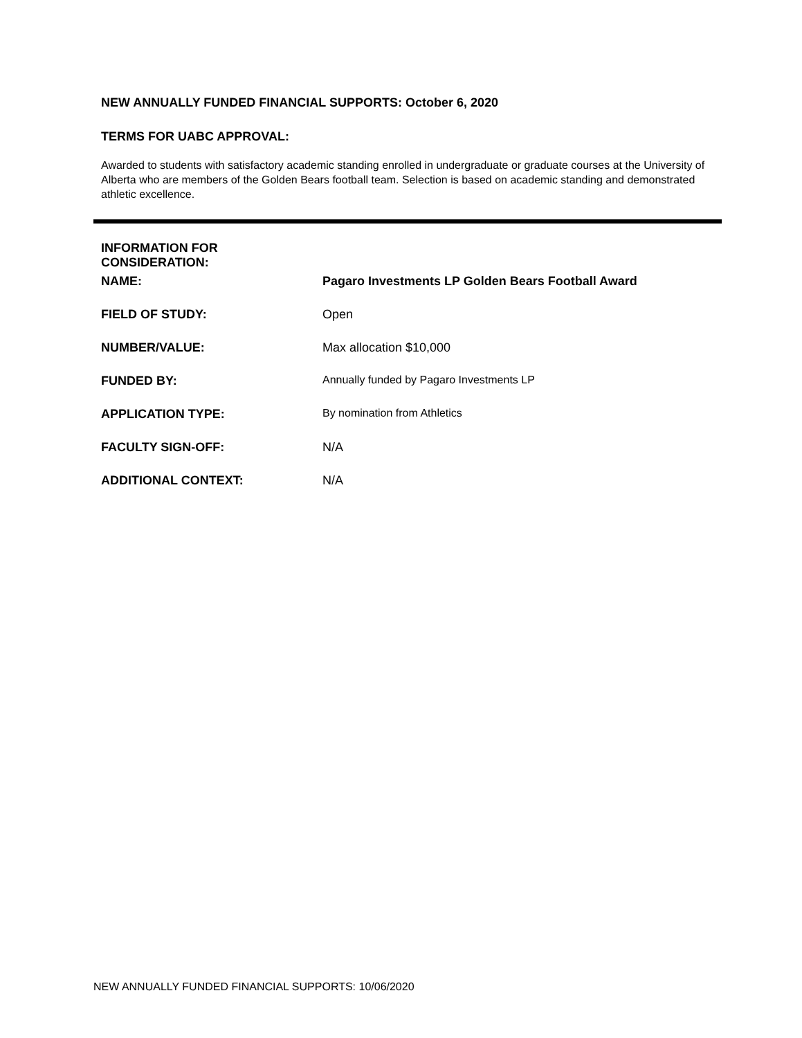NEW ANNUALLY FUNDED FINANCIAL SUPPORTS: October 6, 2020
TERMS FOR UABC APPROVAL:
Awarded to students with satisfactory academic standing enrolled in undergraduate or graduate courses at the University of Alberta who are members of the Golden Bears football team. Selection is based on academic standing and demonstrated athletic excellence.
INFORMATION FOR CONSIDERATION:
NAME: Pagaro Investments LP Golden Bears Football Award
FIELD OF STUDY: Open
NUMBER/VALUE: Max allocation $10,000
FUNDED BY: Annually funded by Pagaro Investments LP
APPLICATION TYPE: By nomination from Athletics
FACULTY SIGN-OFF: N/A
ADDITIONAL CONTEXT: N/A
NEW ANNUALLY FUNDED FINANCIAL SUPPORTS: 10/06/2020